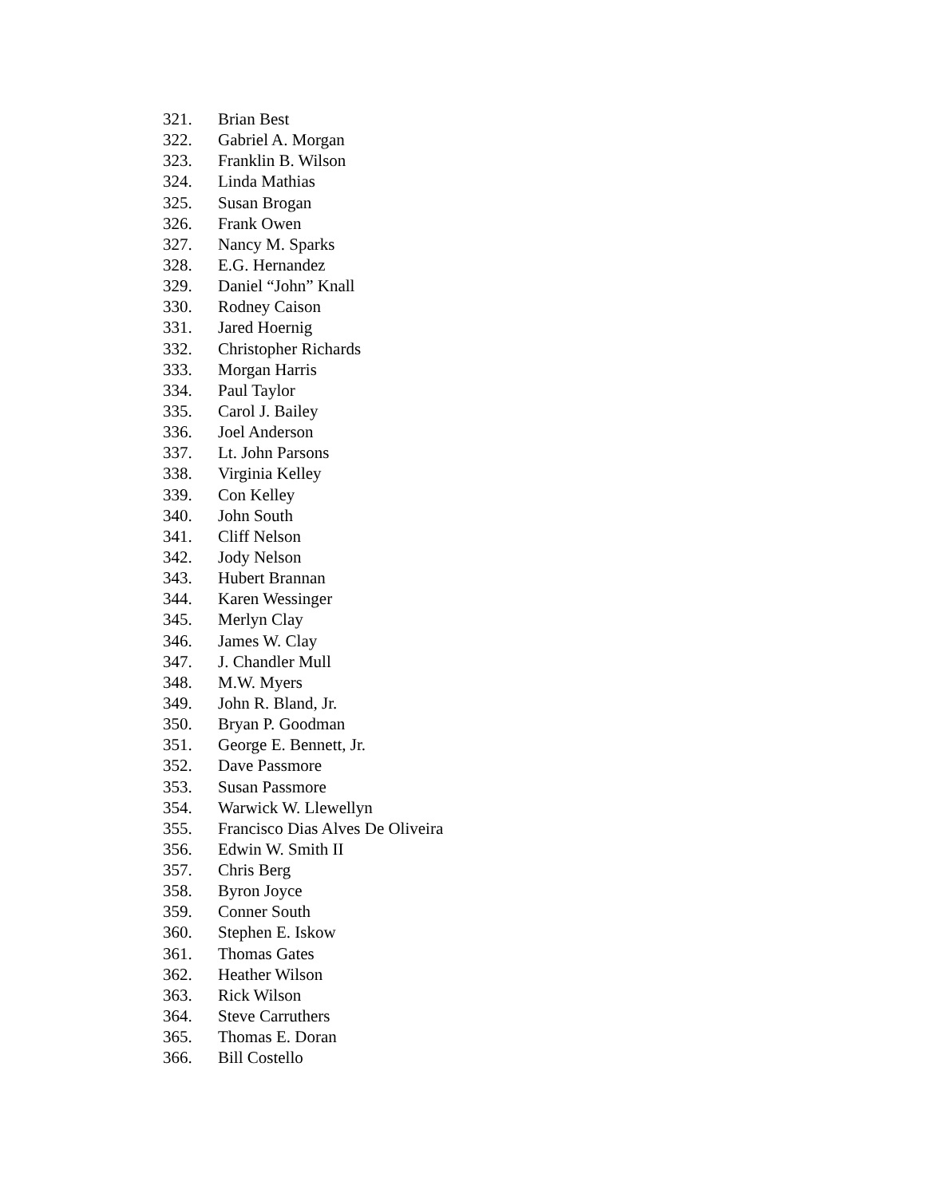321. Brian Best
322. Gabriel A. Morgan
323. Franklin B. Wilson
324. Linda Mathias
325. Susan Brogan
326. Frank Owen
327. Nancy M. Sparks
328. E.G. Hernandez
329. Daniel “John” Knall
330. Rodney Caison
331. Jared Hoernig
332. Christopher Richards
333. Morgan Harris
334. Paul Taylor
335. Carol J. Bailey
336. Joel Anderson
337. Lt. John Parsons
338. Virginia Kelley
339. Con Kelley
340. John South
341. Cliff Nelson
342. Jody Nelson
343. Hubert Brannan
344. Karen Wessinger
345. Merlyn Clay
346. James W. Clay
347. J. Chandler Mull
348. M.W. Myers
349. John R. Bland, Jr.
350. Bryan P. Goodman
351. George E. Bennett, Jr.
352. Dave Passmore
353. Susan Passmore
354. Warwick W. Llewellyn
355. Francisco Dias Alves De Oliveira
356. Edwin W. Smith II
357. Chris Berg
358. Byron Joyce
359. Conner South
360. Stephen E. Iskow
361. Thomas Gates
362. Heather Wilson
363. Rick Wilson
364. Steve Carruthers
365. Thomas E. Doran
366. Bill Costello